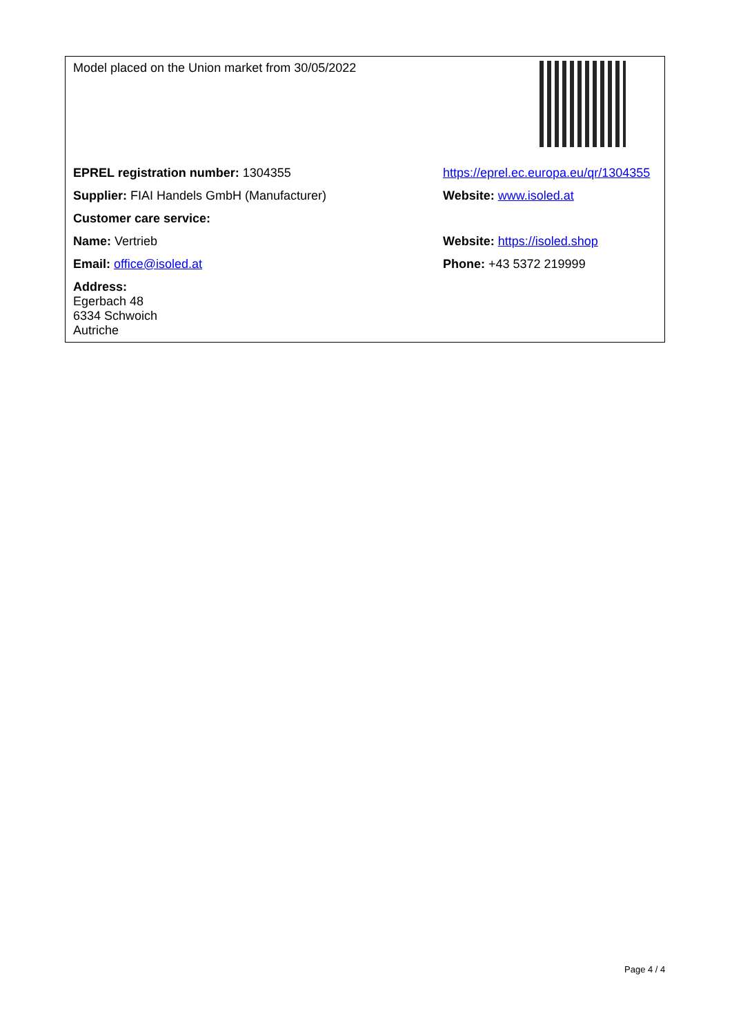| Model placed on the Union market from 30/05/2022 | |
| EPREL registration number: 1304355 | https://eprel.ec.europa.eu/qr/1304355 |
| Supplier: FIAI Handels GmbH (Manufacturer) | Website: www.isoled.at |
| Customer care service: | |
| Name: Vertrieb | Website: https://isoled.shop |
| Email: office@isoled.at | Phone: +43 5372 219999 |
| Address: Egerbach 48 6334 Schwoich Autriche | |
Page 4 / 4